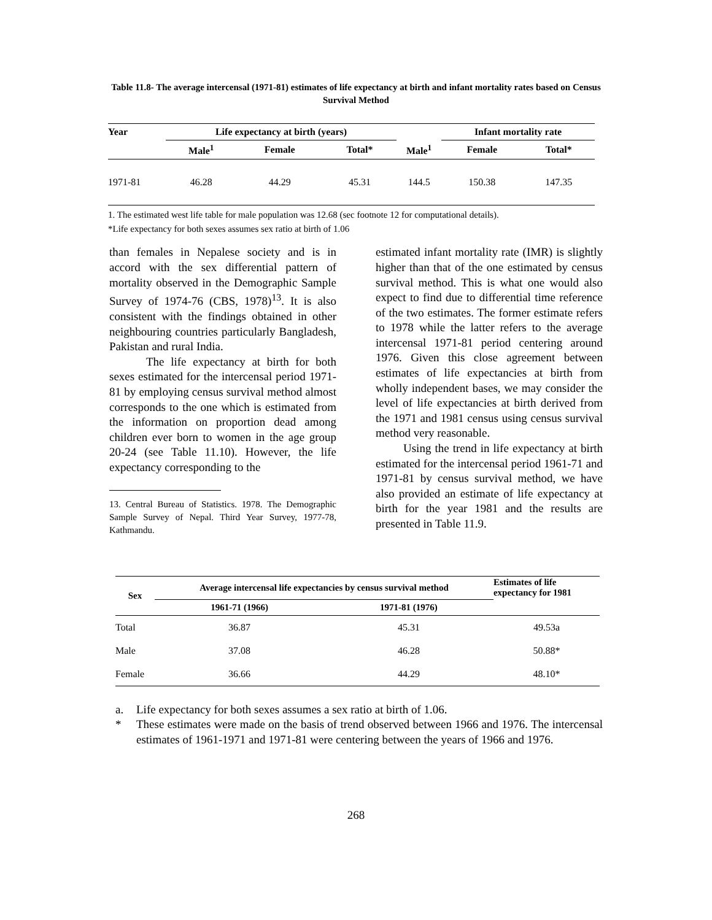Table 11.8- The average intercensal (1971-81) estimates of life expectancy at birth and infant mortality rates based on Census Survival Method
| Year | Life expectancy at birth (years) | | | | Infant mortality rate | | |
| --- | --- | --- | --- | --- | --- | --- | --- |
| | Male<sup>1</sup> | Female | Total* | Male<sup>1</sup> | | Female | Total* |
| 1971-81 | 46.28 | 44.29 | 45.31 | 144.5 | | 150.38 | 147.35 |
1. The estimated west life table for male population was 12.68 (sec footnote 12 for computational details).
*Life expectancy for both sexes assumes sex ratio at birth of 1.06
than females in Nepalese society and is in accord with the sex differential pattern of mortality observed in the Demographic Sample Survey of 1974-76 (CBS, 1978)<sup>13</sup>. It is also consistent with the findings obtained in other neighbouring countries particularly Bangladesh, Pakistan and rural India.
The life expectancy at birth for both sexes estimated for the intercensal period 1971-81 by employing census survival method almost corresponds to the one which is estimated from the information on proportion dead among children ever born to women in the age group 20-24 (see Table 11.10). However, the life expectancy corresponding to the
13. Central Bureau of Statistics. 1978. The Demographic Sample Survey of Nepal. Third Year Survey, 1977-78, Kathmandu.
estimated infant mortality rate (IMR) is slightly higher than that of the one estimated by census survival method. This is what one would also expect to find due to differential time reference of the two estimates. The former estimate refers to 1978 while the latter refers to the average intercensal 1971-81 period centering around 1976. Given this close agreement between estimates of life expectancies at birth from wholly independent bases, we may consider the level of life expectancies at birth derived from the 1971 and 1981 census using census survival method very reasonable.
Using the trend in life expectancy at birth estimated for the intercensal period 1961-71 and 1971-81 by census survival method, we have also provided an estimate of life expectancy at birth for the year 1981 and the results are presented in Table 11.9.
| Sex | Average intercensal life expectancies by census survival method | | Estimates of life expectancy for 1981 |
| --- | --- | --- | --- |
| | 1961-71 (1966) | 1971-81 (1976) | |
| Total | 36.87 | 45.31 | 49.53a |
| Male | 37.08 | 46.28 | 50.88* |
| Female | 36.66 | 44.29 | 48.10* |
a. Life expectancy for both sexes assumes a sex ratio at birth of 1.06.
* These estimates were made on the basis of trend observed between 1966 and 1976. The intercensal estimates of 1961-1971 and 1971-81 were centering between the years of 1966 and 1976.
268